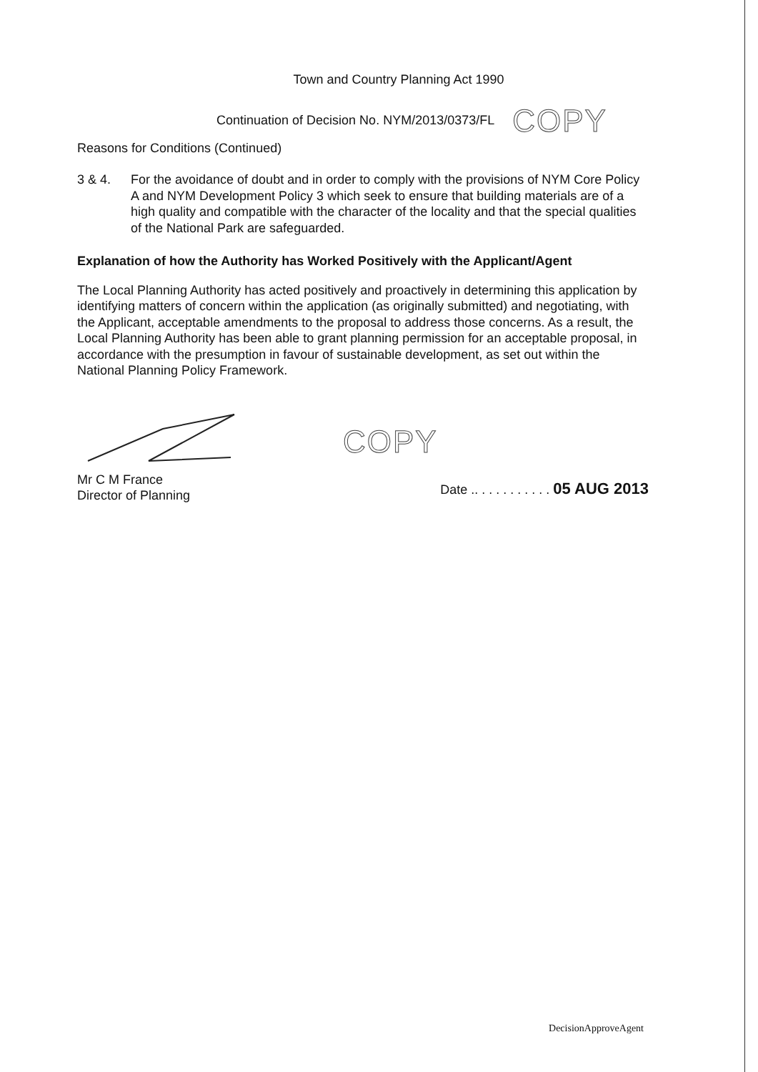Town and Country Planning Act 1990
Continuation of Decision No. NYM/2013/0373/FL COPY
Reasons for Conditions (Continued)
3 & 4. For the avoidance of doubt and in order to comply with the provisions of NYM Core Policy A and NYM Development Policy 3 which seek to ensure that building materials are of a high quality and compatible with the character of the locality and that the special qualities of the National Park are safeguarded.
Explanation of how the Authority has Worked Positively with the Applicant/Agent
The Local Planning Authority has acted positively and proactively in determining this application by identifying matters of concern within the application (as originally submitted) and negotiating, with the Applicant, acceptable amendments to the proposal to address those concerns. As a result, the Local Planning Authority has been able to grant planning permission for an acceptable proposal, in accordance with the presumption in favour of sustainable development, as set out within the National Planning Policy Framework.
COPY
Mr C M France
Director of Planning
Date .. . . . . . . . . . . 05 AUG 2013
DecisionApproveAgent